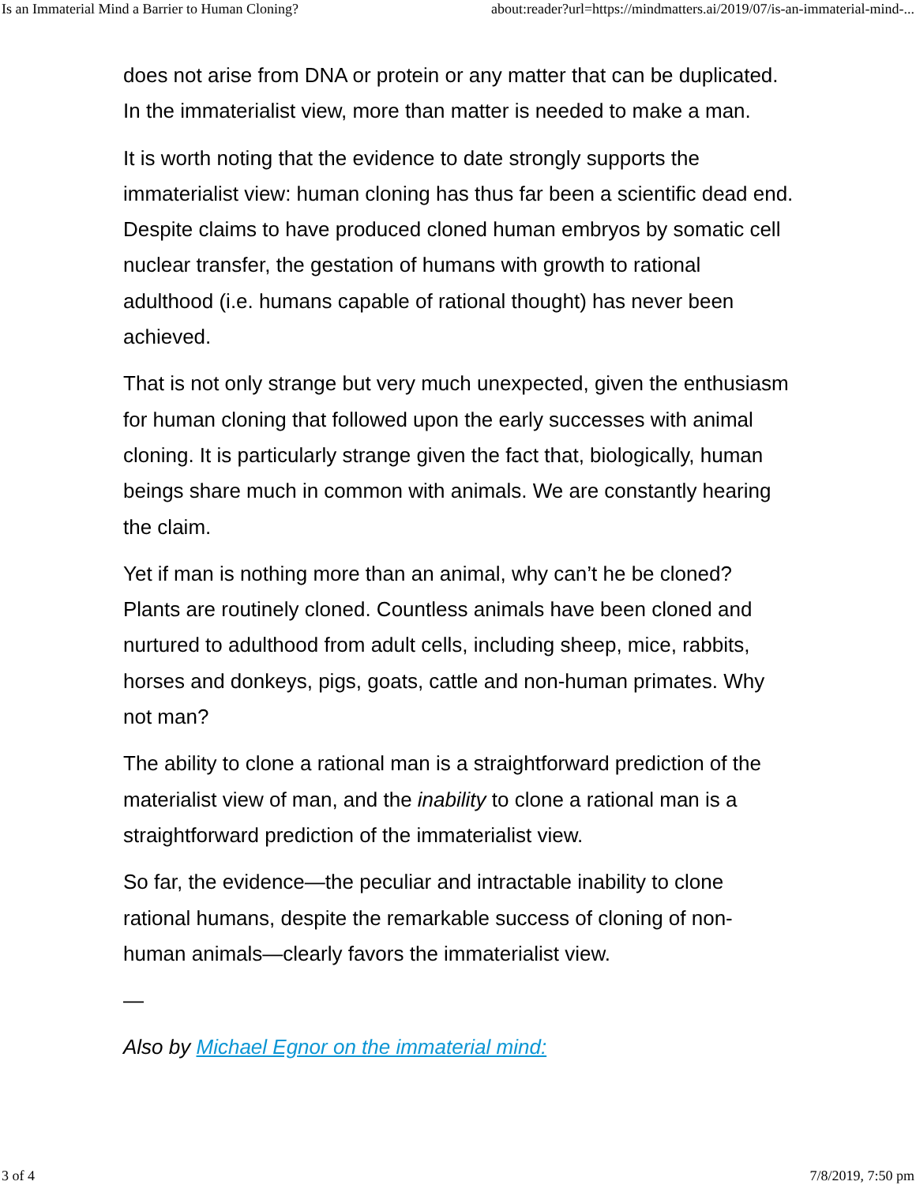Is an Immaterial Mind a Barrier to Human Cloning? about:reader?url=https://mindmatters.ai/2019/07/is-an-immaterial-mind-...
does not arise from DNA or protein or any matter that can be duplicated. In the immaterialist view, more than matter is needed to make a man.
It is worth noting that the evidence to date strongly supports the immaterialist view: human cloning has thus far been a scientific dead end. Despite claims to have produced cloned human embryos by somatic cell nuclear transfer, the gestation of humans with growth to rational adulthood (i.e. humans capable of rational thought) has never been achieved.
That is not only strange but very much unexpected, given the enthusiasm for human cloning that followed upon the early successes with animal cloning. It is particularly strange given the fact that, biologically, human beings share much in common with animals. We are constantly hearing the claim.
Yet if man is nothing more than an animal, why can’t he be cloned? Plants are routinely cloned. Countless animals have been cloned and nurtured to adulthood from adult cells, including sheep, mice, rabbits, horses and donkeys, pigs, goats, cattle and non-human primates. Why not man?
The ability to clone a rational man is a straightforward prediction of the materialist view of man, and the inability to clone a rational man is a straightforward prediction of the immaterialist view.
So far, the evidence—the peculiar and intractable inability to clone rational humans, despite the remarkable success of cloning of non-human animals—clearly favors the immaterialist view.
—
Also by Michael Egnor on the immaterial mind:
3 of 4 7/8/2019, 7:50 pm